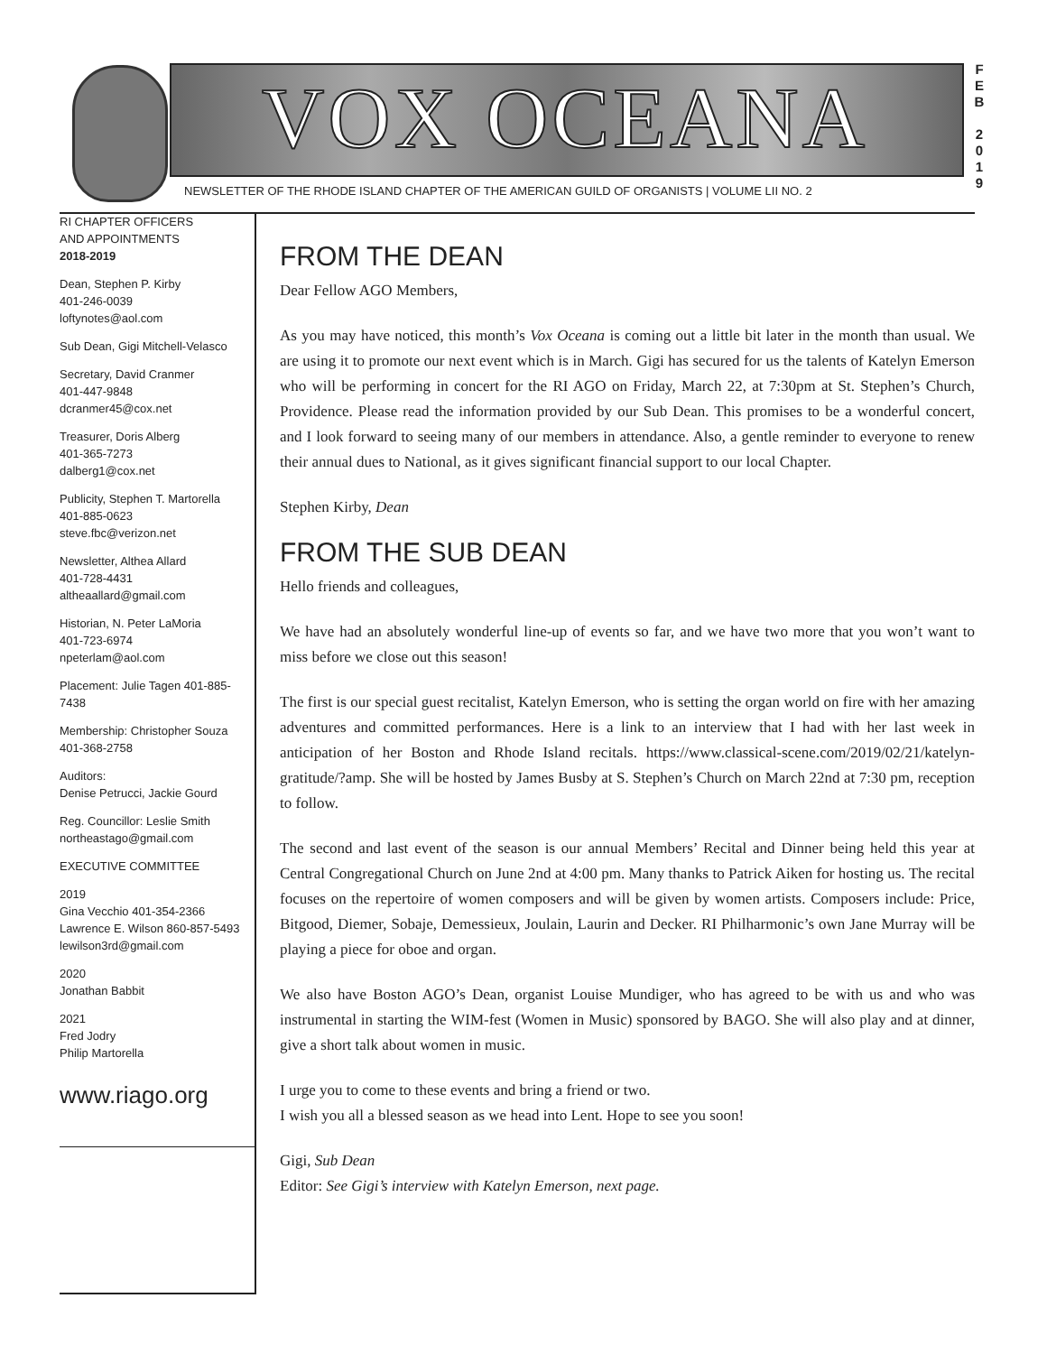VOX OCEANA
F
E
B
2
0
1
9
NEWSLETTER OF THE RHODE ISLAND CHAPTER OF THE AMERICAN GUILD OF ORGANISTS | VOLUME LII NO. 2
RI CHAPTER OFFICERS
AND APPOINTMENTS
2018-2019
Dean, Stephen P. Kirby
401-246-0039
loftynotes@aol.com
Sub Dean, Gigi Mitchell-Velasco
Secretary, David Cranmer
401-447-9848
dcranmer45@cox.net
Treasurer, Doris Alberg
401-365-7273
dalberg1@cox.net
Publicity, Stephen T. Martorella
401-885-0623
steve.fbc@verizon.net
Newsletter, Althea Allard
401-728-4431
altheaallard@gmail.com
Historian, N. Peter LaMoria
401-723-6974
npeterlam@aol.com
Placement: Julie Tagen 401-885-7438
Membership: Christopher Souza
401-368-2758
Auditors:
Denise Petrucci, Jackie Gourd
Reg. Councillor: Leslie Smith
northeastago@gmail.com
EXECUTIVE COMMITTEE
2019
Gina Vecchio 401-354-2366
Lawrence E. Wilson 860-857-5493
lewilson3rd@gmail.com
2020
Jonathan Babbit
2021
Fred Jodry
Philip Martorella
www.riago.org
FROM THE DEAN
Dear Fellow AGO Members,
As you may have noticed, this month’s Vox Oceana is coming out a little bit later in the month than usual. We are using it to promote our next event which is in March. Gigi has secured for us the talents of Katelyn Emerson who will be performing in concert for the RI AGO on Friday, March 22, at 7:30pm at St. Stephen’s Church, Providence. Please read the information provided by our Sub Dean. This promises to be a wonderful concert, and I look forward to seeing many of our members in attendance. Also, a gentle reminder to everyone to renew their annual dues to National, as it gives significant financial support to our local Chapter.
Stephen Kirby, Dean
FROM THE SUB DEAN
Hello friends and colleagues,
We have had an absolutely wonderful line-up of events so far, and we have two more that you won’t want to miss before we close out this season!
The first is our special guest recitalist, Katelyn Emerson, who is setting the organ world on fire with her amazing adventures and committed performances. Here is a link to an interview that I had with her last week in anticipation of her Boston and Rhode Island recitals. https://www.classical-scene.com/2019/02/21/katelyn-gratitude/?amp. She will be hosted by James Busby at S. Stephen’s Church on March 22nd at 7:30 pm, reception to follow.
The second and last event of the season is our annual Members’ Recital and Dinner being held this year at Central Congregational Church on June 2nd at 4:00 pm. Many thanks to Patrick Aiken for hosting us. The recital focuses on the repertoire of women composers and will be given by women artists. Composers include: Price, Bitgood, Diemer, Sobaje, Demessieux, Joulain, Laurin and Decker. RI Philharmonic’s own Jane Murray will be playing a piece for oboe and organ.
We also have Boston AGO’s Dean, organist Louise Mundiger, who has agreed to be with us and who was instrumental in starting the WIM-fest (Women in Music) sponsored by BAGO. She will also play and at dinner, give a short talk about women in music.
I urge you to come to these events and bring a friend or two.
I wish you all a blessed season as we head into Lent. Hope to see you soon!
Gigi, Sub Dean
Editor: See Gigi’s interview with Katelyn Emerson, next page.